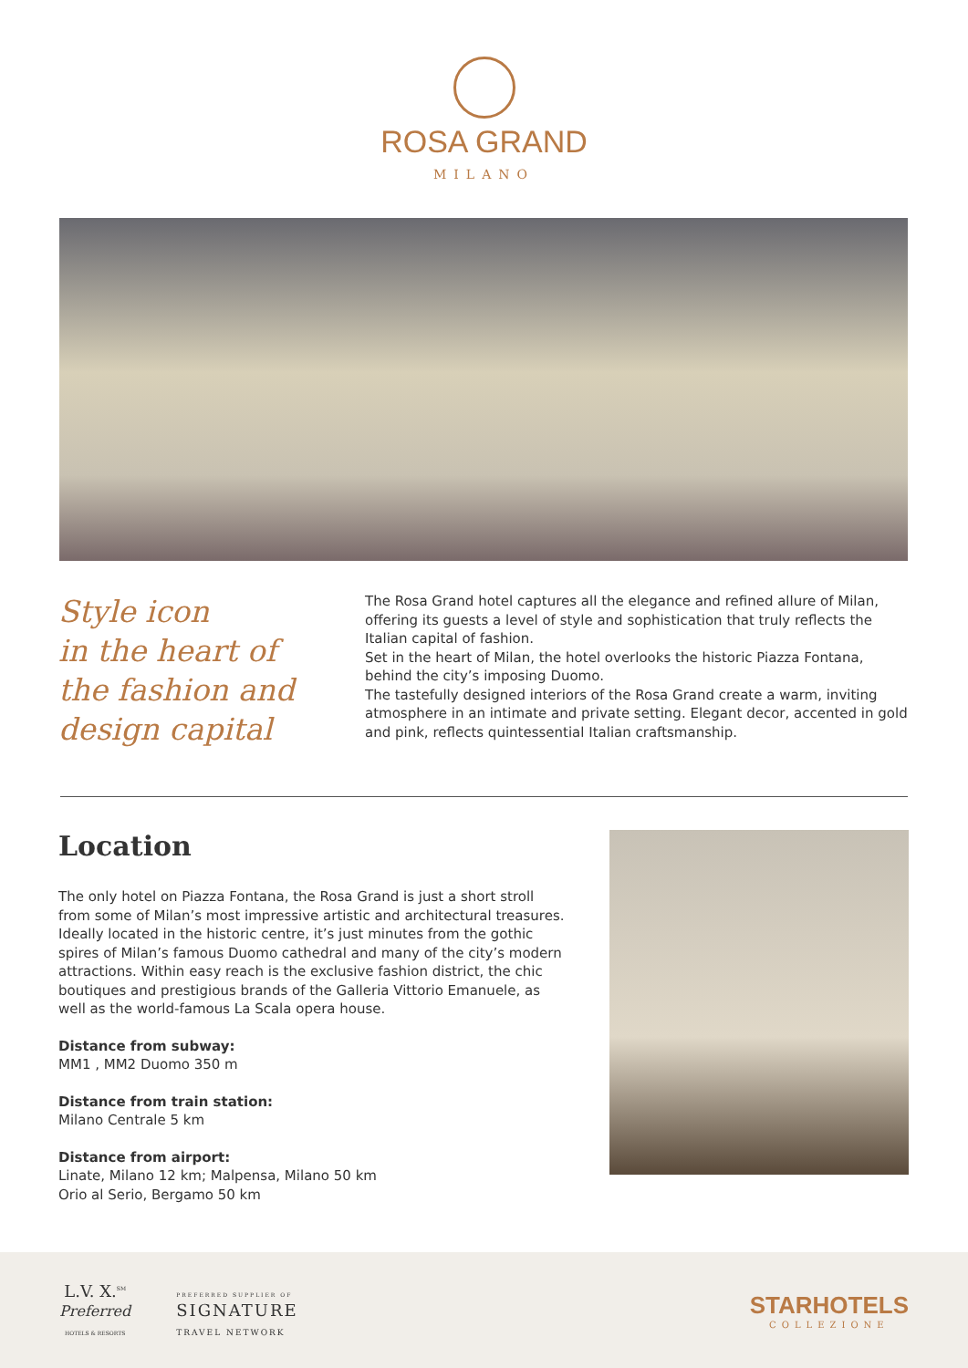ROSA GRAND
MILANO
Style icon
in the heart of
the fashion and
design capital
The Rosa Grand hotel captures all the elegance and refined allure of Milan, offering its guests a level of style and sophistication that truly reflects the Italian capital of fashion.
Set in the heart of Milan, the hotel overlooks the historic Piazza Fontana, behind the city’s imposing Duomo.
The tastefully designed interiors of the Rosa Grand create a warm, inviting atmosphere in an intimate and private setting. Elegant decor, accented in gold and pink, reflects quintessential Italian craftsmanship.
Location
The only hotel on Piazza Fontana, the Rosa Grand is just a short stroll from some of Milan’s most impressive artistic and architectural treasures. Ideally located in the historic centre, it’s just minutes from the gothic spires of Milan’s famous Duomo cathedral and many of the city’s modern attractions. Within easy reach is the exclusive fashion district, the chic boutiques and prestigious brands of the Galleria Vittorio Emanuele, as well as the world-famous La Scala opera house.
Distance from subway:
MM1 , MM2 Duomo 350 m
Distance from train station:
Milano Centrale 5 km
Distance from airport:
Linate, Milano 12 km; Malpensa, Milano 50 km
Orio al Serio, Bergamo 50 km
L.V. X.<sup>SM</sup>
Preferred
HOTELS & RESORTS
PREFERRED SUPPLIER OF
SIGNATURE
TRAVEL NETWORK
STARHOTELS
COLLEZIONE